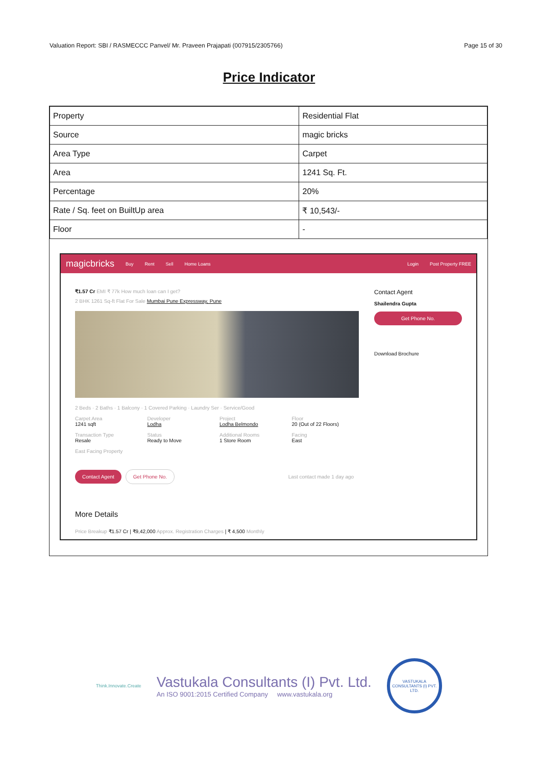Valuation Report: SBI / RASMECCC Panvel/ Mr. Praveen Prajapati (007915/2305766) Page 15 of 30
Price Indicator
| Property | Residential Flat |
| Source | magic bricks |
| Area Type | Carpet |
| Area | 1241 Sq. Ft. |
| Percentage | 20% |
| Rate / Sq. feet on BuiltUp area | ₹ 10,543/- |
| Floor | - |
magicbricks Buy Rent Sell Home Loans Login Post Property FREE
₹1.57 Cr EMI ₹ 77k How much loan can I get?
2 BHK 1261 Sq-ft Flat For Sale Mumbai Pune Expressway, Pune
2 Beds · 2 Baths · 1 Balcony · 1 Covered Parking · Laundry Ser · Service/Good
Carpet Area
1241 sqft
Developer
Lodha
Project
Lodha Belmondo
Floor
20 (Out of 22 Floors)
Transaction Type
Resale
Status
Ready to Move
Additional Rooms
1 Store Room
Facing
East
East Facing Property
Contact Agent Get Phone No. Last contact made 1 day ago
More Details
Price Breakup ₹1.57 Cr | ₹9,42,000 Approx. Registration Charges | ₹ 4,500 Monthly
Contact Agent
Shailendra Gupta
Get Phone No.
Download Brochure
Think.Innovate.Create
Vastukala Consultants (I) Pvt. Ltd.
An ISO 9001:2015 Certified Company www.vastukala.org
VASTUKALA CONSULTANTS (I) PVT. LTD.